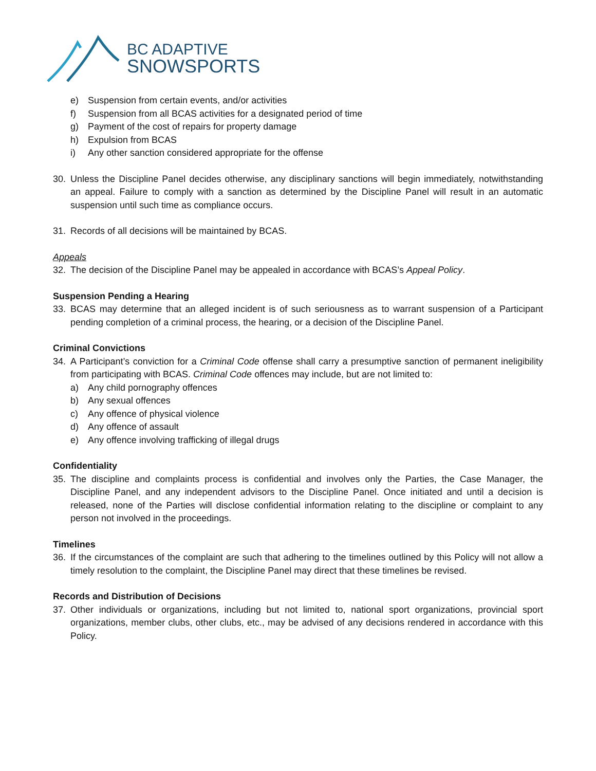BC ADAPTIVE
SNOWSPORTS
e) Suspension from certain events, and/or activities
f) Suspension from all BCAS activities for a designated period of time
g) Payment of the cost of repairs for property damage
h) Expulsion from BCAS
i) Any other sanction considered appropriate for the offense
30. Unless the Discipline Panel decides otherwise, any disciplinary sanctions will begin immediately, notwithstanding an appeal. Failure to comply with a sanction as determined by the Discipline Panel will result in an automatic suspension until such time as compliance occurs.
31. Records of all decisions will be maintained by BCAS.
Appeals
32. The decision of the Discipline Panel may be appealed in accordance with BCAS’s Appeal Policy.
Suspension Pending a Hearing
33. BCAS may determine that an alleged incident is of such seriousness as to warrant suspension of a Participant pending completion of a criminal process, the hearing, or a decision of the Discipline Panel.
Criminal Convictions
34. A Participant’s conviction for a Criminal Code offense shall carry a presumptive sanction of permanent ineligibility from participating with BCAS. Criminal Code offences may include, but are not limited to:
a) Any child pornography offences
b) Any sexual offences
c) Any offence of physical violence
d) Any offence of assault
e) Any offence involving trafficking of illegal drugs
Confidentiality
35. The discipline and complaints process is confidential and involves only the Parties, the Case Manager, the Discipline Panel, and any independent advisors to the Discipline Panel. Once initiated and until a decision is released, none of the Parties will disclose confidential information relating to the discipline or complaint to any person not involved in the proceedings.
Timelines
36. If the circumstances of the complaint are such that adhering to the timelines outlined by this Policy will not allow a timely resolution to the complaint, the Discipline Panel may direct that these timelines be revised.
Records and Distribution of Decisions
37. Other individuals or organizations, including but not limited to, national sport organizations, provincial sport organizations, member clubs, other clubs, etc., may be advised of any decisions rendered in accordance with this Policy.